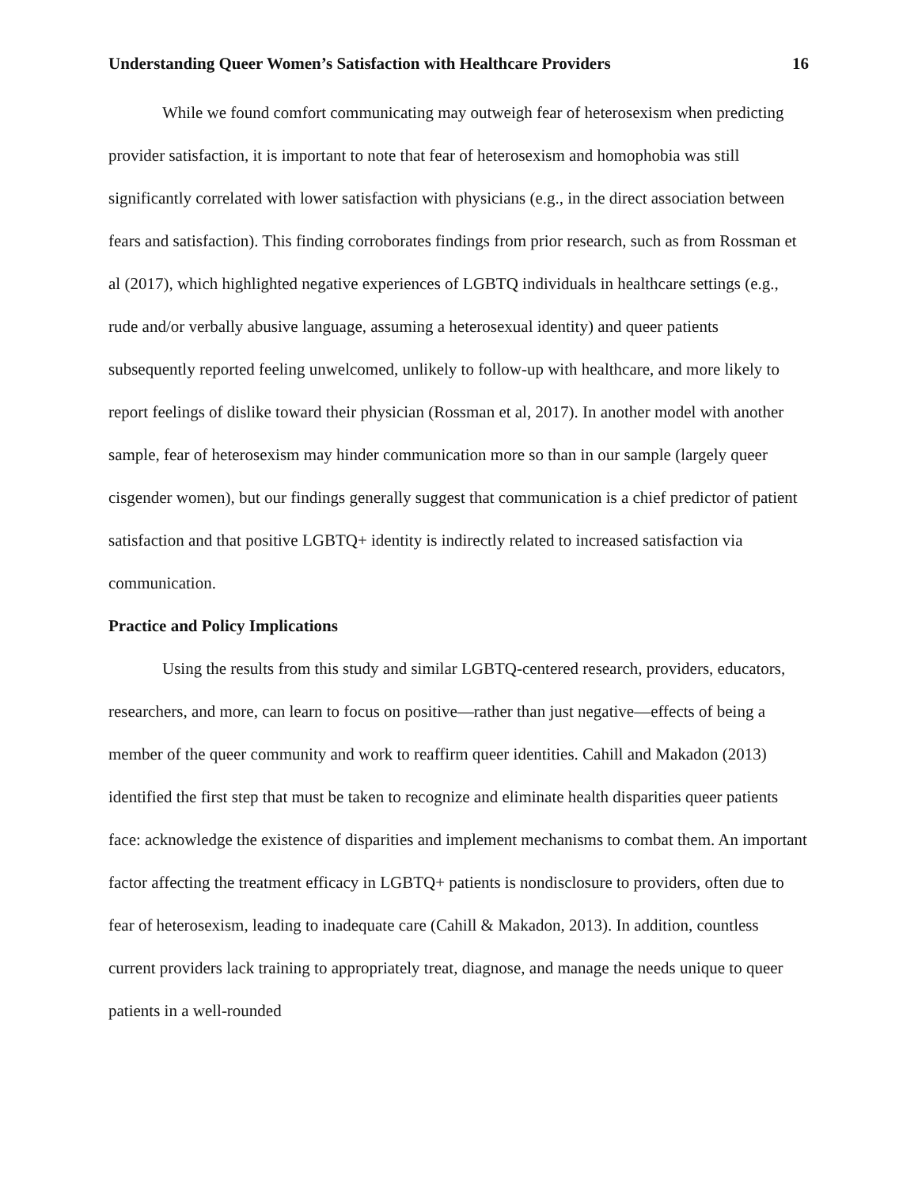Understanding Queer Women’s Satisfaction with Healthcare Providers 16
While we found comfort communicating may outweigh fear of heterosexism when predicting provider satisfaction, it is important to note that fear of heterosexism and homophobia was still significantly correlated with lower satisfaction with physicians (e.g., in the direct association between fears and satisfaction). This finding corroborates findings from prior research, such as from Rossman et al (2017), which highlighted negative experiences of LGBTQ individuals in healthcare settings (e.g., rude and/or verbally abusive language, assuming a heterosexual identity) and queer patients subsequently reported feeling unwelcomed, unlikely to follow-up with healthcare, and more likely to report feelings of dislike toward their physician (Rossman et al, 2017). In another model with another sample, fear of heterosexism may hinder communication more so than in our sample (largely queer cisgender women), but our findings generally suggest that communication is a chief predictor of patient satisfaction and that positive LGBTQ+ identity is indirectly related to increased satisfaction via communication.
Practice and Policy Implications
Using the results from this study and similar LGBTQ-centered research, providers, educators, researchers, and more, can learn to focus on positive—rather than just negative—effects of being a member of the queer community and work to reaffirm queer identities. Cahill and Makadon (2013) identified the first step that must be taken to recognize and eliminate health disparities queer patients face: acknowledge the existence of disparities and implement mechanisms to combat them. An important factor affecting the treatment efficacy in LGBTQ+ patients is nondisclosure to providers, often due to fear of heterosexism, leading to inadequate care (Cahill & Makadon, 2013). In addition, countless current providers lack training to appropriately treat, diagnose, and manage the needs unique to queer patients in a well-rounded